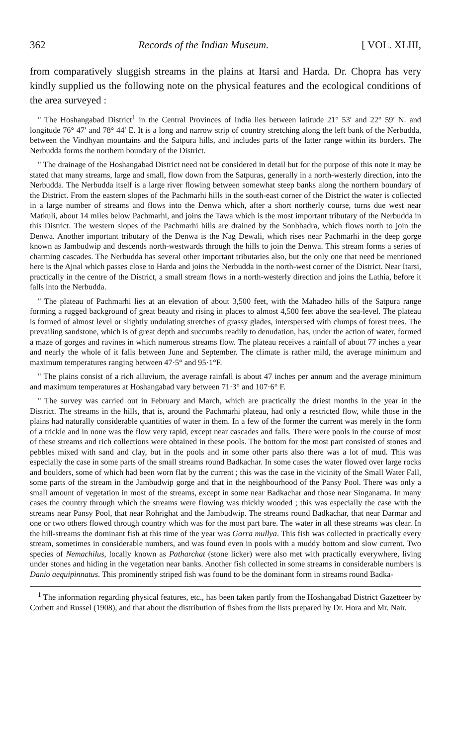362 Records of the Indian Museum. [ VOL. XLIII,
from comparatively sluggish streams in the plains at Itarsi and Harda. Dr. Chopra has very kindly supplied us the following note on the physical features and the ecological conditions of the area surveyed :
" The Hoshangabad District<sup>1</sup> in the Central Provinces of India lies between latitude 21° 53′ and 22° 59′ N. and longitude 76° 47′ and 78° 44′ E. It is a long and narrow strip of country stretching along the left bank of the Nerbudda, between the Vindhyan mountains and the Satpura hills, and includes parts of the latter range within its borders. The Nerbudda forms the northern boundary of the District.
" The drainage of the Hoshangabad District need not be considered in detail but for the purpose of this note it may be stated that many streams, large and small, flow down from the Satpuras, generally in a north-westerly direction, into the Nerbudda. The Nerbudda itself is a large river flowing between somewhat steep banks along the northern boundary of the District. From the eastern slopes of the Pachmarhi hills in the south-east corner of the District the water is collected in a large number of streams and flows into the Denwa which, after a short northerly course, turns due west near Matkuli, about 14 miles below Pachmarhi, and joins the Tawa which is the most important tributary of the Nerbudda in this District. The western slopes of the Pachmarhi hills are drained by the Sonbhadra, which flows north to join the Denwa. Another important tributary of the Denwa is the Nag Dewali, which rises near Pachmarhi in the deep gorge known as Jambudwip and descends north-westwards through the hills to join the Denwa. This stream forms a series of charming cascades. The Nerbudda has several other important tributaries also, but the only one that need be mentioned here is the Ajnal which passes close to Harda and joins the Nerbudda in the north-west corner of the District. Near Itarsi, practically in the centre of the District, a small stream flows in a north-westerly direction and joins the Lathia, before it falls into the Nerbudda.
" The plateau of Pachmarhi lies at an elevation of about 3,500 feet, with the Mahadeo hills of the Satpura range forming a rugged background of great beauty and rising in places to almost 4,500 feet above the sea-level. The plateau is formed of almost level or slightly undulating stretches of grassy glades, interspersed with clumps of forest trees. The prevailing sandstone, which is of great depth and succumbs readily to denudation, has, under the action of water, formed a maze of gorges and ravines in which numerous streams flow. The plateau receives a rainfall of about 77 inches a year and nearly the whole of it falls between June and September. The climate is rather mild, the average minimum and maximum temperatures ranging between 47·5° and 95·1°F.
" The plains consist of a rich alluvium, the average rainfall is about 47 inches per annum and the average minimum and maximum temperatures at Hoshangabad vary between 71·3° and 107·6° F.
" The survey was carried out in February and March, which are practically the driest months in the year in the District. The streams in the hills, that is, around the Pachmarhi plateau, had only a restricted flow, while those in the plains had naturally considerable quantities of water in them. In a few of the former the current was merely in the form of a trickle and in none was the flow very rapid, except near cascades and falls. There were pools in the course of most of these streams and rich collections were obtained in these pools. The bottom for the most part consisted of stones and pebbles mixed with sand and clay, but in the pools and in some other parts also there was a lot of mud. This was especially the case in some parts of the small streams round Badkachar. In some cases the water flowed over large rocks and boulders, some of which had been worn flat by the current ; this was the case in the vicinity of the Small Water Fall, some parts of the stream in the Jambudwip gorge and that in the neighbourhood of the Pansy Pool. There was only a small amount of vegetation in most of the streams, except in some near Badkachar and those near Singanama. In many cases the country through which the streams were flowing was thickly wooded ; this was especially the case with the streams near Pansy Pool, that near Rohrighat and the Jambudwip. The streams round Badkachar, that near Darmar and one or two others flowed through country which was for the most part bare. The water in all these streams was clear. In the hill-streams the dominant fish at this time of the year was Garra mullya. This fish was collected in practically every stream, sometimes in considerable numbers, and was found even in pools with a muddy bottom and slow current. Two species of Nemachilus, locally known as Patharchat (stone licker) were also met with practically everywhere, living under stones and hiding in the vegetation near banks. Another fish collected in some streams in considerable numbers is Danio aequipinnatus. This prominently striped fish was found to be the dominant form in streams round Badka-
<sup>1</sup> The information regarding physical features, etc., has been taken partly from the Hoshangabad District Gazetteer by Corbett and Russel (1908), and that about the distribution of fishes from the lists prepared by Dr. Hora and Mr. Nair.